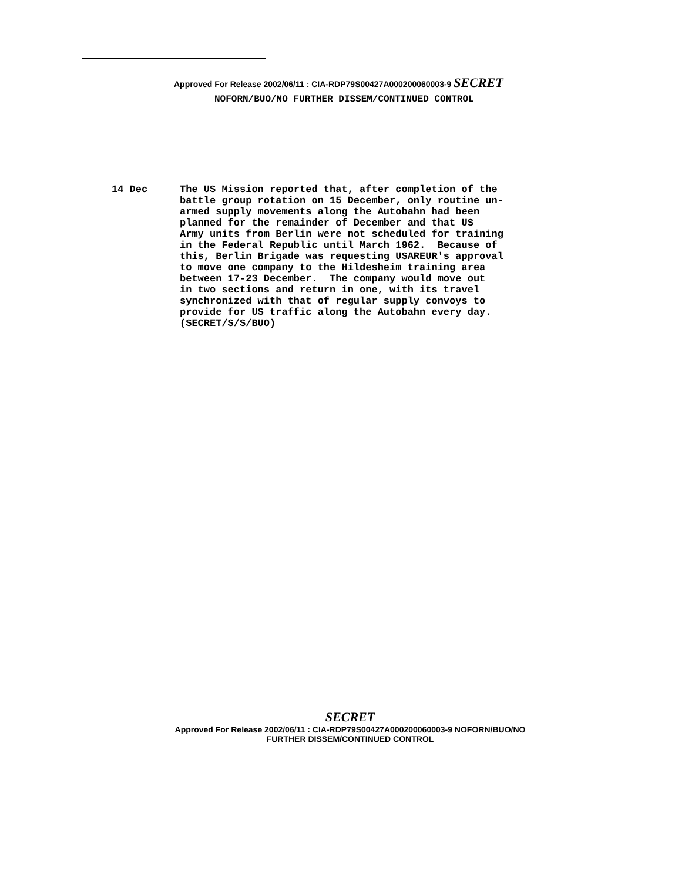Approved For Release 2002/06/11 : CIA-RDP79S00427A000200060003-9 SECRET
NOFORN/BUO/NO FURTHER DISSEM/CONTINUED CONTROL
14 Dec The US Mission reported that, after completion of the battle group rotation on 15 December, only routine un- armed supply movements along the Autobahn had been planned for the remainder of December and that US Army units from Berlin were not scheduled for training in the Federal Republic until March 1962. Because of this, Berlin Brigade was requesting USAREUR's approval to move one company to the Hildesheim training area between 17-23 December. The company would move out in two sections and return in one, with its travel synchronized with that of regular supply convoys to provide for US traffic along the Autobahn every day. (SECRET/S/S/BUO)
SECRET
Approved For Release 2002/06/11 : CIA-RDP79S00427A000200060003-9 NOFORN/BUO/NO FURTHER DISSEM/CONTINUED CONTROL